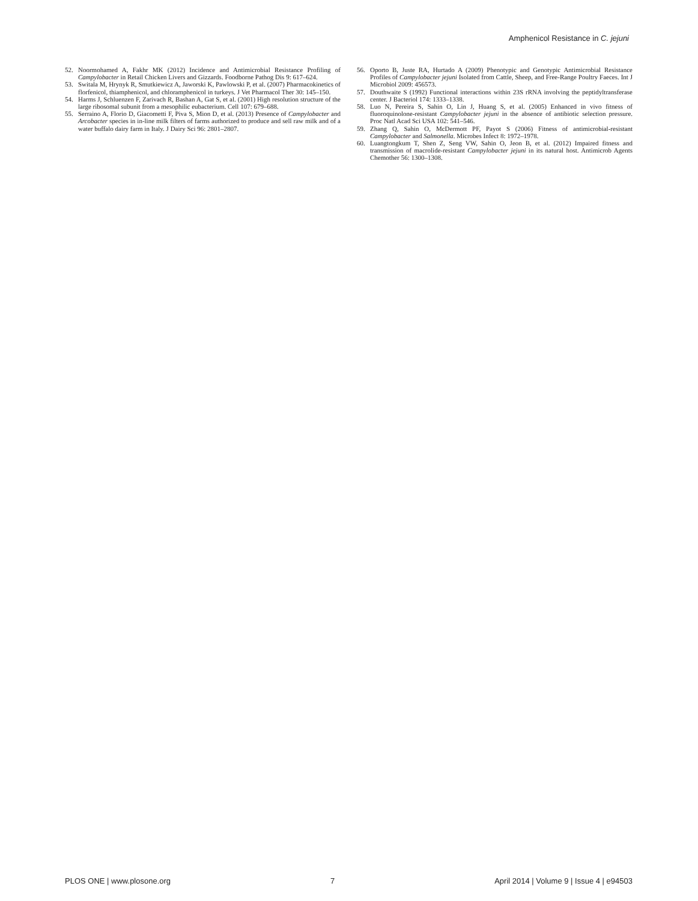Amphenicol Resistance in C. jejuni
52. Noormohamed A, Fakhr MK (2012) Incidence and Antimicrobial Resistance Profiling of Campylobacter in Retail Chicken Livers and Gizzards. Foodborne Pathog Dis 9: 617–624.
53. Switala M, Hrynyk R, Smutkiewicz A, Jaworski K, Pawlowski P, et al. (2007) Pharmacokinetics of florfenicol, thiamphenicol, and chloramphenicol in turkeys. J Vet Pharmacol Ther 30: 145–150.
54. Harms J, Schluenzen F, Zarivach R, Bashan A, Gat S, et al. (2001) High resolution structure of the large ribosomal subunit from a mesophilic eubacterium. Cell 107: 679–688.
55. Serraino A, Florio D, Giacometti F, Piva S, Mion D, et al. (2013) Presence of Campylobacter and Arcobacter species in in-line milk filters of farms authorized to produce and sell raw milk and of a water buffalo dairy farm in Italy. J Dairy Sci 96: 2801–2807.
56. Oporto B, Juste RA, Hurtado A (2009) Phenotypic and Genotypic Antimicrobial Resistance Profiles of Campylobacter jejuni Isolated from Cattle, Sheep, and Free-Range Poultry Faeces. Int J Microbiol 2009: 456573.
57. Douthwaite S (1992) Functional interactions within 23S rRNA involving the peptidyltransferase center. J Bacteriol 174: 1333–1338.
58. Luo N, Pereira S, Sahin O, Lin J, Huang S, et al. (2005) Enhanced in vivo fitness of fluoroquinolone-resistant Campylobacter jejuni in the absence of antibiotic selection pressure. Proc Natl Acad Sci USA 102: 541–546.
59. Zhang Q, Sahin O, McDermott PF, Payot S (2006) Fitness of antimicrobial-resistant Campylobacter and Salmonella. Microbes Infect 8: 1972–1978.
60. Luangtongkum T, Shen Z, Seng VW, Sahin O, Jeon B, et al. (2012) Impaired fitness and transmission of macrolide-resistant Campylobacter jejuni in its natural host. Antimicrob Agents Chemother 56: 1300–1308.
PLOS ONE | www.plosone.org 7 April 2014 | Volume 9 | Issue 4 | e94503